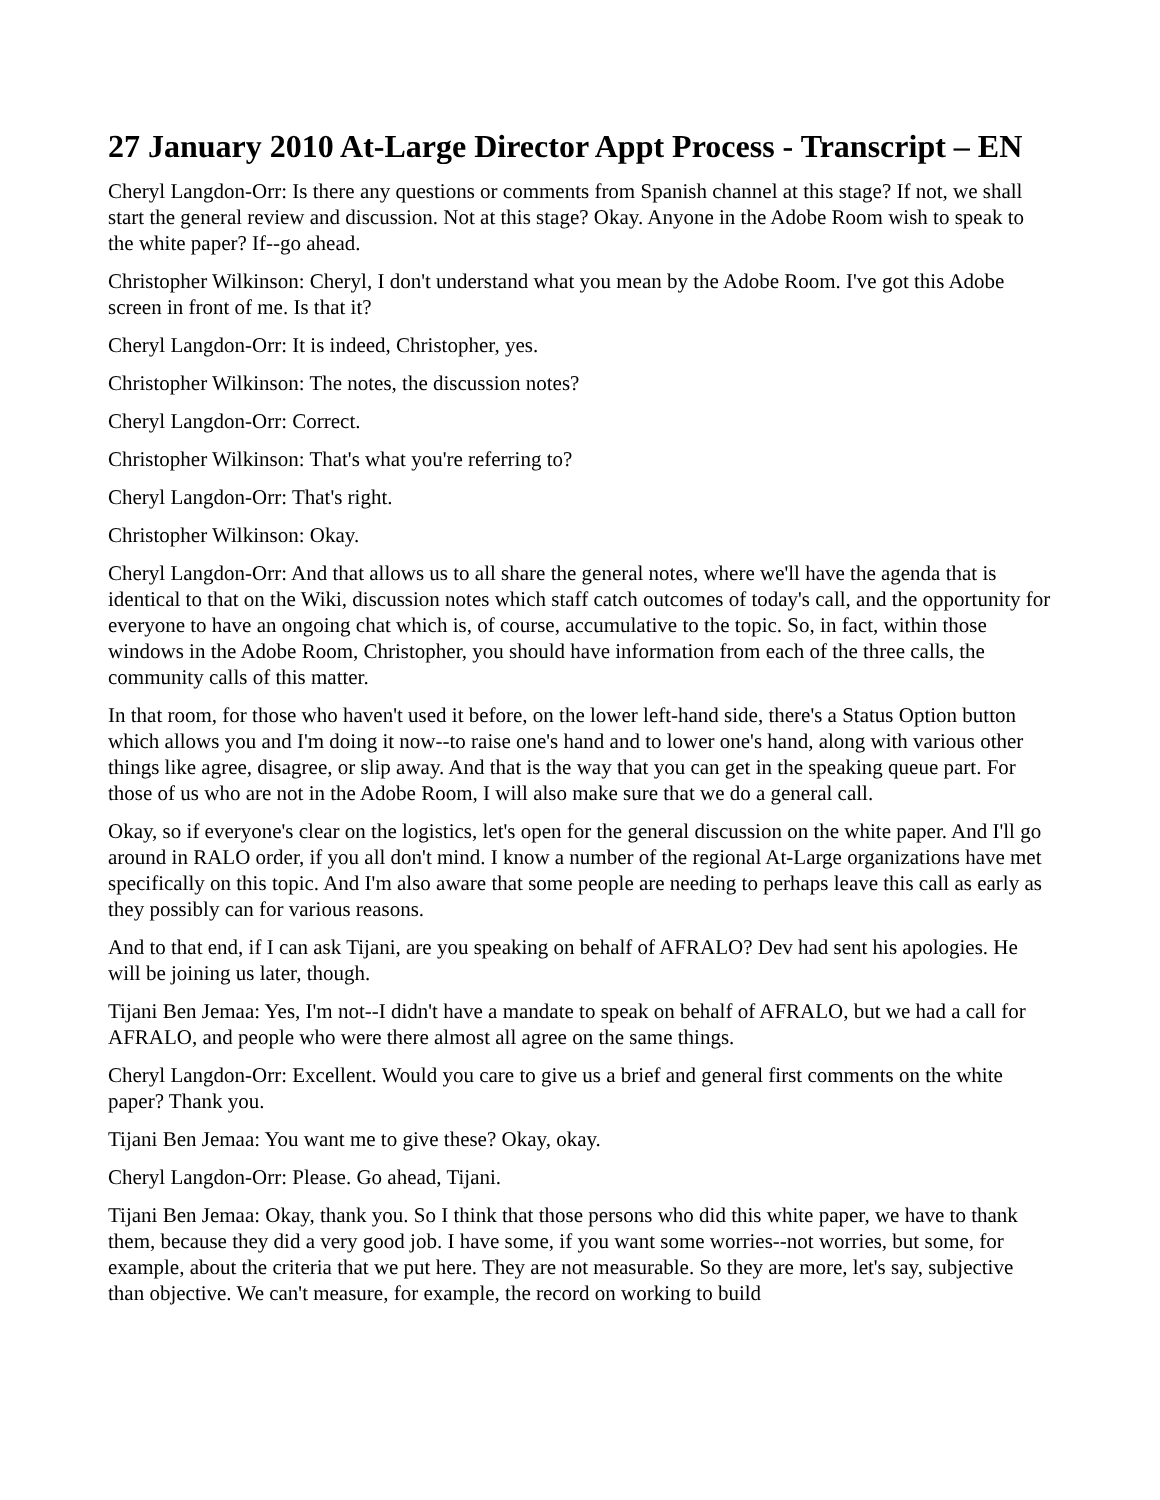27 January 2010 At-Large Director Appt Process - Transcript – EN
Cheryl Langdon-Orr: Is there any questions or comments from Spanish channel at this stage? If not, we shall start the general review and discussion. Not at this stage? Okay. Anyone in the Adobe Room wish to speak to the white paper? If--go ahead.
Christopher Wilkinson: Cheryl, I don't understand what you mean by the Adobe Room. I've got this Adobe screen in front of me. Is that it?
Cheryl Langdon-Orr: It is indeed, Christopher, yes.
Christopher Wilkinson: The notes, the discussion notes?
Cheryl Langdon-Orr: Correct.
Christopher Wilkinson: That's what you're referring to?
Cheryl Langdon-Orr: That's right.
Christopher Wilkinson: Okay.
Cheryl Langdon-Orr: And that allows us to all share the general notes, where we'll have the agenda that is identical to that on the Wiki, discussion notes which staff catch outcomes of today's call, and the opportunity for everyone to have an ongoing chat which is, of course, accumulative to the topic. So, in fact, within those windows in the Adobe Room, Christopher, you should have information from each of the three calls, the community calls of this matter.
In that room, for those who haven't used it before, on the lower left-hand side, there's a Status Option button which allows you and I'm doing it now--to raise one's hand and to lower one's hand, along with various other things like agree, disagree, or slip away. And that is the way that you can get in the speaking queue part. For those of us who are not in the Adobe Room, I will also make sure that we do a general call.
Okay, so if everyone's clear on the logistics, let's open for the general discussion on the white paper. And I'll go around in RALO order, if you all don't mind. I know a number of the regional At-Large organizations have met specifically on this topic. And I'm also aware that some people are needing to perhaps leave this call as early as they possibly can for various reasons.
And to that end, if I can ask Tijani, are you speaking on behalf of AFRALO? Dev had sent his apologies. He will be joining us later, though.
Tijani Ben Jemaa: Yes, I'm not--I didn't have a mandate to speak on behalf of AFRALO, but we had a call for AFRALO, and people who were there almost all agree on the same things.
Cheryl Langdon-Orr: Excellent. Would you care to give us a brief and general first comments on the white paper? Thank you.
Tijani Ben Jemaa: You want me to give these? Okay, okay.
Cheryl Langdon-Orr: Please. Go ahead, Tijani.
Tijani Ben Jemaa: Okay, thank you. So I think that those persons who did this white paper, we have to thank them, because they did a very good job. I have some, if you want some worries--not worries, but some, for example, about the criteria that we put here. They are not measurable. So they are more, let's say, subjective than objective. We can't measure, for example, the record on working to build